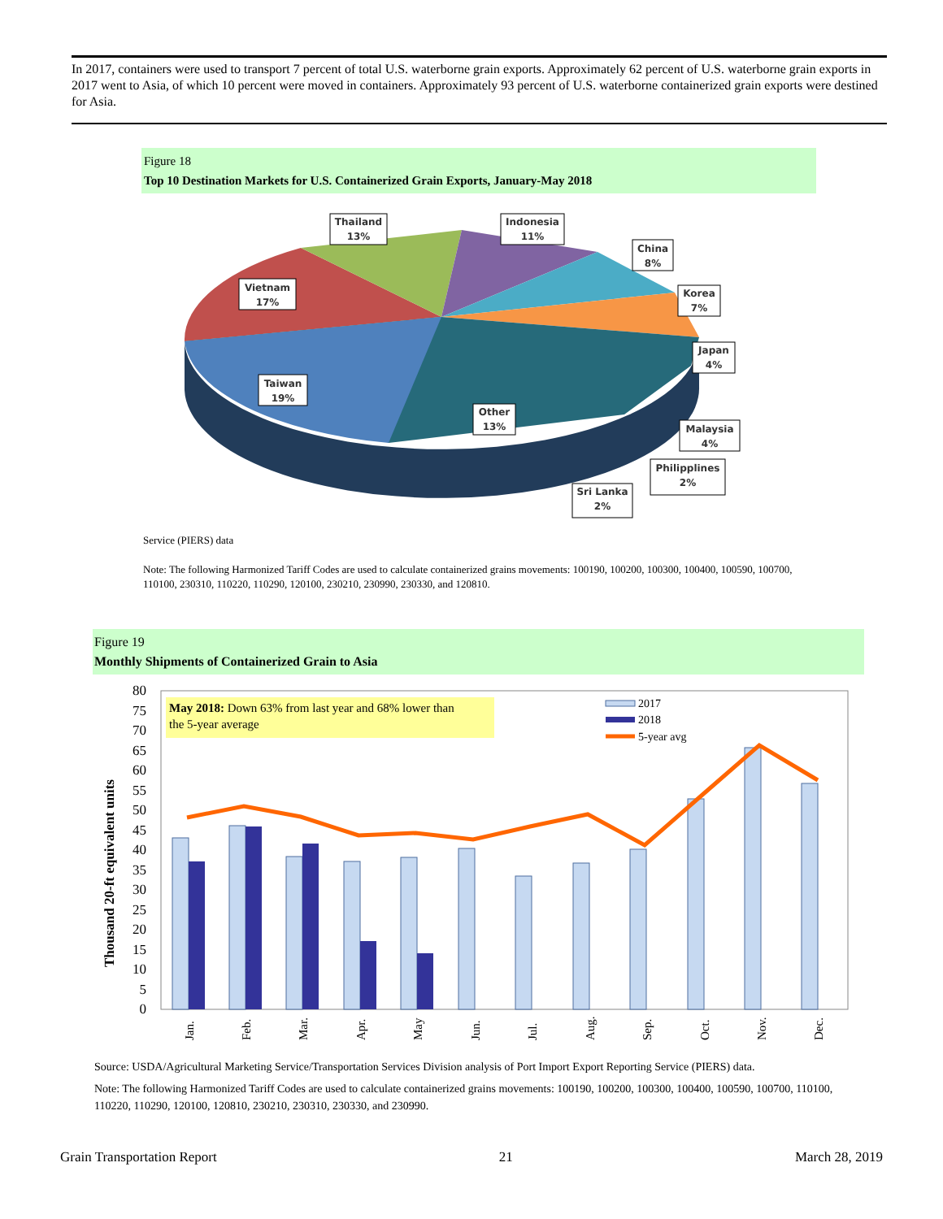In 2017, containers were used to transport 7 percent of total U.S. waterborne grain exports. Approximately 62 percent of U.S. waterborne grain exports in 2017 went to Asia, of which 10 percent were moved in containers. Approximately 93 percent of U.S. waterborne containerized grain exports were destined for Asia.
Figure 18
Top 10 Destination Markets for U.S. Containerized Grain Exports, January-May 2018
Thailand
13%
Indonesia
11%
China
8%
Korea
7%
Japan
4%
Vietnam
17%
Taiwan
19%
Other
13%
Malaysia
4%
Philipplines
2%
Sri Lanka
2%
Service (PIERS) data
Note: The following Harmonized Tariff Codes are used to calculate containerized grains movements: 100190, 100200, 100300, 100400, 100590, 100700, 110100, 230310, 110220, 110290, 120100, 230210, 230990, 230330, and 120810.
Figure 19
Monthly Shipments of Containerized Grain to Asia
0
5
10
15
20
25
30
35
40
45
50
55
60
65
70
75
80
Thousand 20-ft equivalent units
May 2018: Down 63% from last year and 68% lower than
the 5-year average
2017
2018
5-year avg
Jan.
Feb.
Mar.
Apr.
May
Jun.
Jul.
Aug.
Sep.
Oct.
Nov.
Dec.
Source: USDA/Agricultural Marketing Service/Transportation Services Division analysis of Port Import Export Reporting Service (PIERS) data.
Note: The following Harmonized Tariff Codes are used to calculate containerized grains movements: 100190, 100200, 100300, 100400, 100590, 100700, 110100, 110220, 110290, 120100, 120810, 230210, 230310, 230330, and 230990.
Grain Transportation Report 21 March 28, 2019